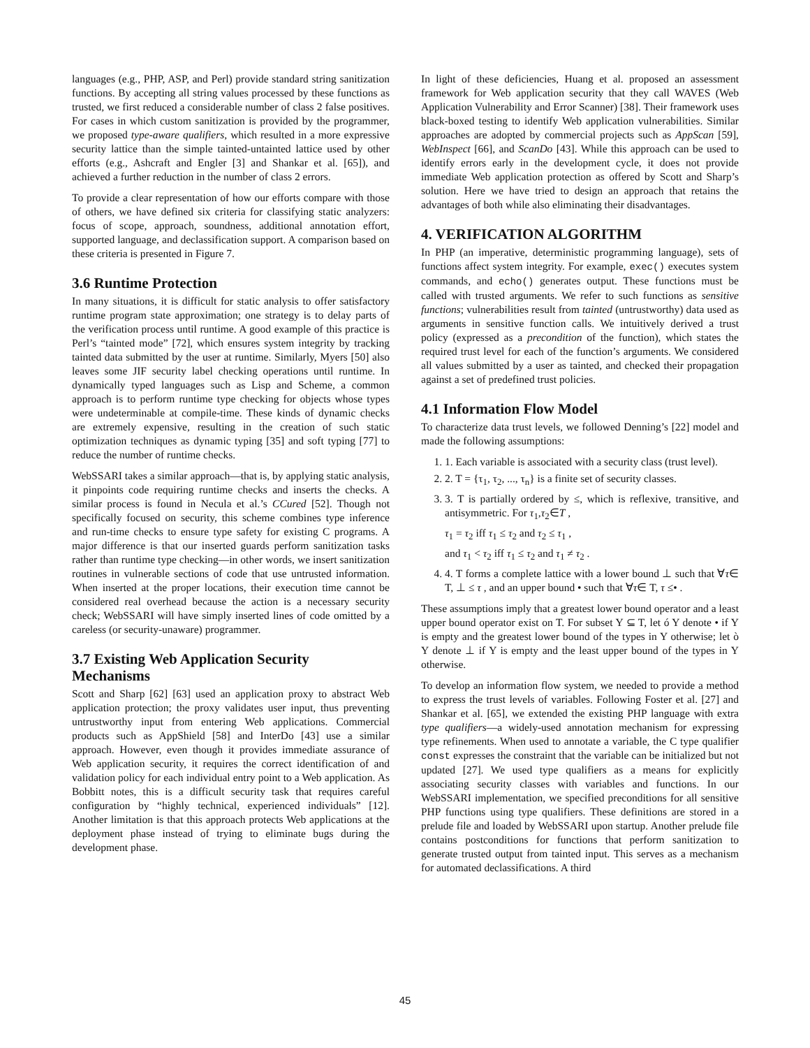languages (e.g., PHP, ASP, and Perl) provide standard string sanitization functions. By accepting all string values processed by these functions as trusted, we first reduced a considerable number of class 2 false positives. For cases in which custom sanitization is provided by the programmer, we proposed type-aware qualifiers, which resulted in a more expressive security lattice than the simple tainted-untainted lattice used by other efforts (e.g., Ashcraft and Engler [3] and Shankar et al. [65]), and achieved a further reduction in the number of class 2 errors.
To provide a clear representation of how our efforts compare with those of others, we have defined six criteria for classifying static analyzers: focus of scope, approach, soundness, additional annotation effort, supported language, and declassification support. A comparison based on these criteria is presented in Figure 7.
3.6 Runtime Protection
In many situations, it is difficult for static analysis to offer satisfactory runtime program state approximation; one strategy is to delay parts of the verification process until runtime. A good example of this practice is Perl’s “tainted mode” [72], which ensures system integrity by tracking tainted data submitted by the user at runtime. Similarly, Myers [50] also leaves some JIF security label checking operations until runtime. In dynamically typed languages such as Lisp and Scheme, a common approach is to perform runtime type checking for objects whose types were undeterminable at compile-time. These kinds of dynamic checks are extremely expensive, resulting in the creation of such static optimization techniques as dynamic typing [35] and soft typing [77] to reduce the number of runtime checks.
WebSSARI takes a similar approach—that is, by applying static analysis, it pinpoints code requiring runtime checks and inserts the checks. A similar process is found in Necula et al.’s CCured [52]. Though not specifically focused on security, this scheme combines type inference and run-time checks to ensure type safety for existing C programs. A major difference is that our inserted guards perform sanitization tasks rather than runtime type checking—in other words, we insert sanitization routines in vulnerable sections of code that use untrusted information. When inserted at the proper locations, their execution time cannot be considered real overhead because the action is a necessary security check; WebSSARI will have simply inserted lines of code omitted by a careless (or security-unaware) programmer.
3.7 Existing Web Application Security Mechanisms
Scott and Sharp [62] [63] used an application proxy to abstract Web application protection; the proxy validates user input, thus preventing untrustworthy input from entering Web applications. Commercial products such as AppShield [58] and InterDo [43] use a similar approach. However, even though it provides immediate assurance of Web application security, it requires the correct identification of and validation policy for each individual entry point to a Web application. As Bobbitt notes, this is a difficult security task that requires careful configuration by “highly technical, experienced individuals” [12]. Another limitation is that this approach protects Web applications at the deployment phase instead of trying to eliminate bugs during the development phase.
In light of these deficiencies, Huang et al. proposed an assessment framework for Web application security that they call WAVES (Web Application Vulnerability and Error Scanner) [38]. Their framework uses black-boxed testing to identify Web application vulnerabilities. Similar approaches are adopted by commercial projects such as AppScan [59], WebInspect [66], and ScanDo [43]. While this approach can be used to identify errors early in the development cycle, it does not provide immediate Web application protection as offered by Scott and Sharp’s solution. Here we have tried to design an approach that retains the advantages of both while also eliminating their disadvantages.
4. VERIFICATION ALGORITHM
In PHP (an imperative, deterministic programming language), sets of functions affect system integrity. For example, exec() executes system commands, and echo() generates output. These functions must be called with trusted arguments. We refer to such functions as sensitive functions; vulnerabilities result from tainted (untrustworthy) data used as arguments in sensitive function calls. We intuitively derived a trust policy (expressed as a precondition of the function), which states the required trust level for each of the function’s arguments. We considered all values submitted by a user as tainted, and checked their propagation against a set of predefined trust policies.
4.1 Information Flow Model
To characterize data trust levels, we followed Denning’s [22] model and made the following assumptions:
1. 1. Each variable is associated with a security class (trust level).
2. 2. T = {τ<sub>1</sub>, τ<sub>2</sub>, ..., τ<sub>n</sub>} is a finite set of security classes.
3. 3. T is partially ordered by ≤, which is reflexive, transitive, and antisymmetric. For τ<sub>1</sub>,τ<sub>2</sub>∈T ,
τ<sub>1</sub> = τ<sub>2</sub> iff τ<sub>1</sub> ≤ τ<sub>2</sub> and τ<sub>2</sub> ≤ τ<sub>1</sub> ,
and τ<sub>1</sub> < τ<sub>2</sub> iff τ<sub>1</sub> ≤ τ<sub>2</sub> and τ<sub>1</sub> ≠ τ<sub>2</sub> .
4. 4. T forms a complete lattice with a lower bound ⊥ such that ∀τ∈ T, ⊥ ≤ τ , and an upper bound • such that ∀τ∈ T, τ ≤• .
These assumptions imply that a greatest lower bound operator and a least upper bound operator exist on T. For subset Y ⊆ T, let ó Y denote • if Y is empty and the greatest lower bound of the types in Y otherwise; let ò Y denote ⊥ if Y is empty and the least upper bound of the types in Y otherwise.
To develop an information flow system, we needed to provide a method to express the trust levels of variables. Following Foster et al. [27] and Shankar et al. [65], we extended the existing PHP language with extra type qualifiers—a widely-used annotation mechanism for expressing type refinements. When used to annotate a variable, the C type qualifier const expresses the constraint that the variable can be initialized but not updated [27]. We used type qualifiers as a means for explicitly associating security classes with variables and functions. In our WebSSARI implementation, we specified preconditions for all sensitive PHP functions using type qualifiers. These definitions are stored in a prelude file and loaded by WebSSARI upon startup. Another prelude file contains postconditions for functions that perform sanitization to generate trusted output from tainted input. This serves as a mechanism for automated declassifications. A third
45